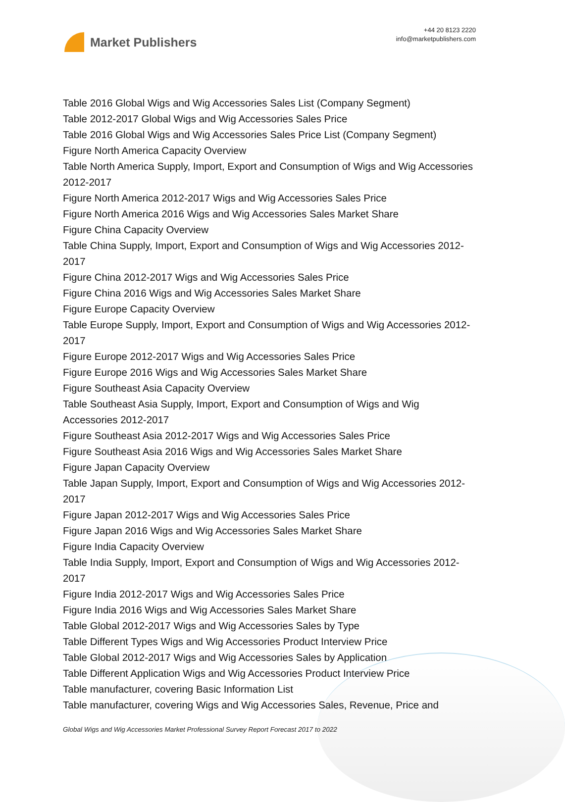Market Publishers
+44 20 8123 2220
info@marketpublishers.com
Table 2016 Global Wigs and Wig Accessories Sales List (Company Segment)
Table 2012-2017 Global Wigs and Wig Accessories Sales Price
Table 2016 Global Wigs and Wig Accessories Sales Price List (Company Segment)
Figure North America Capacity Overview
Table North America Supply, Import, Export and Consumption of Wigs and Wig Accessories 2012-2017
Figure North America 2012-2017 Wigs and Wig Accessories Sales Price
Figure North America 2016 Wigs and Wig Accessories Sales Market Share
Figure China Capacity Overview
Table China Supply, Import, Export and Consumption of Wigs and Wig Accessories 2012-2017
Figure China 2012-2017 Wigs and Wig Accessories Sales Price
Figure China 2016 Wigs and Wig Accessories Sales Market Share
Figure Europe Capacity Overview
Table Europe Supply, Import, Export and Consumption of Wigs and Wig Accessories 2012-2017
Figure Europe 2012-2017 Wigs and Wig Accessories Sales Price
Figure Europe 2016 Wigs and Wig Accessories Sales Market Share
Figure Southeast Asia Capacity Overview
Table Southeast Asia Supply, Import, Export and Consumption of Wigs and Wig Accessories 2012-2017
Figure Southeast Asia 2012-2017 Wigs and Wig Accessories Sales Price
Figure Southeast Asia 2016 Wigs and Wig Accessories Sales Market Share
Figure Japan Capacity Overview
Table Japan Supply, Import, Export and Consumption of Wigs and Wig Accessories 2012-2017
Figure Japan 2012-2017 Wigs and Wig Accessories Sales Price
Figure Japan 2016 Wigs and Wig Accessories Sales Market Share
Figure India Capacity Overview
Table India Supply, Import, Export and Consumption of Wigs and Wig Accessories 2012-2017
Figure India 2012-2017 Wigs and Wig Accessories Sales Price
Figure India 2016 Wigs and Wig Accessories Sales Market Share
Table Global 2012-2017 Wigs and Wig Accessories Sales by Type
Table Different Types Wigs and Wig Accessories Product Interview Price
Table Global 2012-2017 Wigs and Wig Accessories Sales by Application
Table Different Application Wigs and Wig Accessories Product Interview Price
Table manufacturer, covering Basic Information List
Table manufacturer, covering Wigs and Wig Accessories Sales, Revenue, Price and
Global Wigs and Wig Accessories Market Professional Survey Report Forecast 2017 to 2022